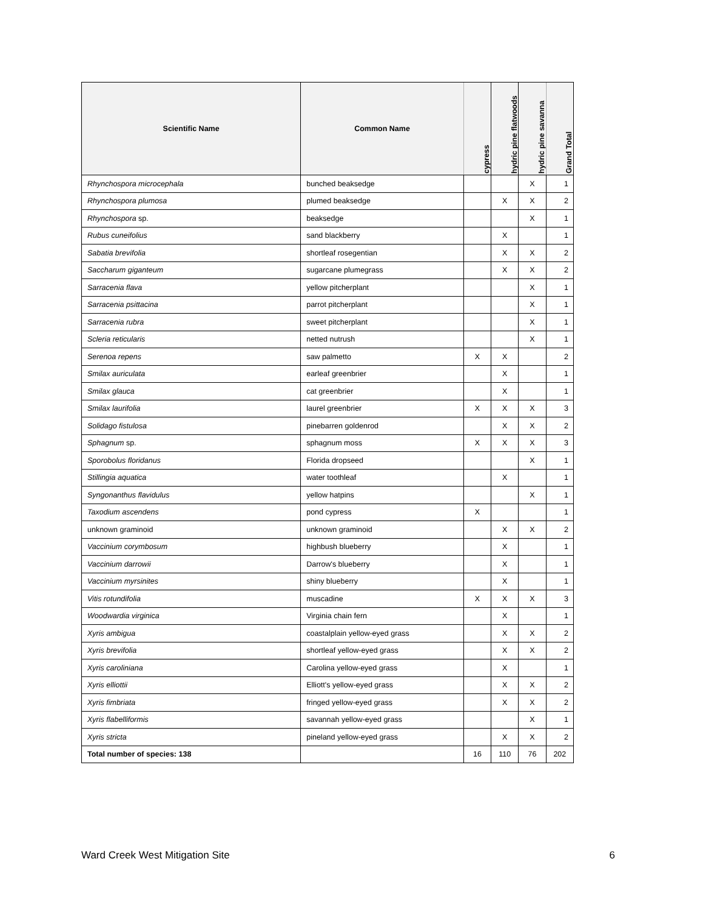| Scientific Name | Common Name | cypress | hydric pine flatwoods | hydric pine savanna | Grand Total |
| --- | --- | --- | --- | --- | --- |
| Rhynchospora microcephala | bunched beaksedge | | | X | 1 |
| Rhynchospora plumosa | plumed beaksedge | | X | X | 2 |
| Rhynchospora sp. | beaksedge | | | X | 1 |
| Rubus cuneifolius | sand blackberry | | X | | 1 |
| Sabatia brevifolia | shortleaf rosegentian | | X | X | 2 |
| Saccharum giganteum | sugarcane plumegrass | | X | X | 2 |
| Sarracenia flava | yellow pitcherplant | | | X | 1 |
| Sarracenia psittacina | parrot pitcherplant | | | X | 1 |
| Sarracenia rubra | sweet pitcherplant | | | X | 1 |
| Scleria reticularis | netted nutrush | | | X | 1 |
| Serenoa repens | saw palmetto | X | X | | 2 |
| Smilax auriculata | earleaf greenbrier | | X | | 1 |
| Smilax glauca | cat greenbrier | | X | | 1 |
| Smilax laurifolia | laurel greenbrier | X | X | X | 3 |
| Solidago fistulosa | pinebarren goldenrod | | X | X | 2 |
| Sphagnum sp. | sphagnum moss | X | X | X | 3 |
| Sporobolus floridanus | Florida dropseed | | | X | 1 |
| Stillingia aquatica | water toothleaf | | X | | 1 |
| Syngonanthus flavidulus | yellow hatpins | | | X | 1 |
| Taxodium ascendens | pond cypress | X | | | 1 |
| unknown graminoid | unknown graminoid | | X | X | 2 |
| Vaccinium corymbosum | highbush blueberry | | X | | 1 |
| Vaccinium darrowii | Darrow's blueberry | | X | | 1 |
| Vaccinium myrsinites | shiny blueberry | | X | | 1 |
| Vitis rotundifolia | muscadine | X | X | X | 3 |
| Woodwardia virginica | Virginia chain fern | | X | | 1 |
| Xyris ambigua | coastalplain yellow-eyed grass | | X | X | 2 |
| Xyris brevifolia | shortleaf yellow-eyed grass | | X | X | 2 |
| Xyris caroliniana | Carolina yellow-eyed grass | | X | | 1 |
| Xyris elliottii | Elliott's yellow-eyed grass | | X | X | 2 |
| Xyris fimbriata | fringed yellow-eyed grass | | X | X | 2 |
| Xyris flabelliformis | savannah yellow-eyed grass | | | X | 1 |
| Xyris stricta | pineland yellow-eyed grass | | X | X | 2 |
| Total number of species: 138 | | 16 | 110 | 76 | 202 |
Ward Creek West Mitigation Site 6